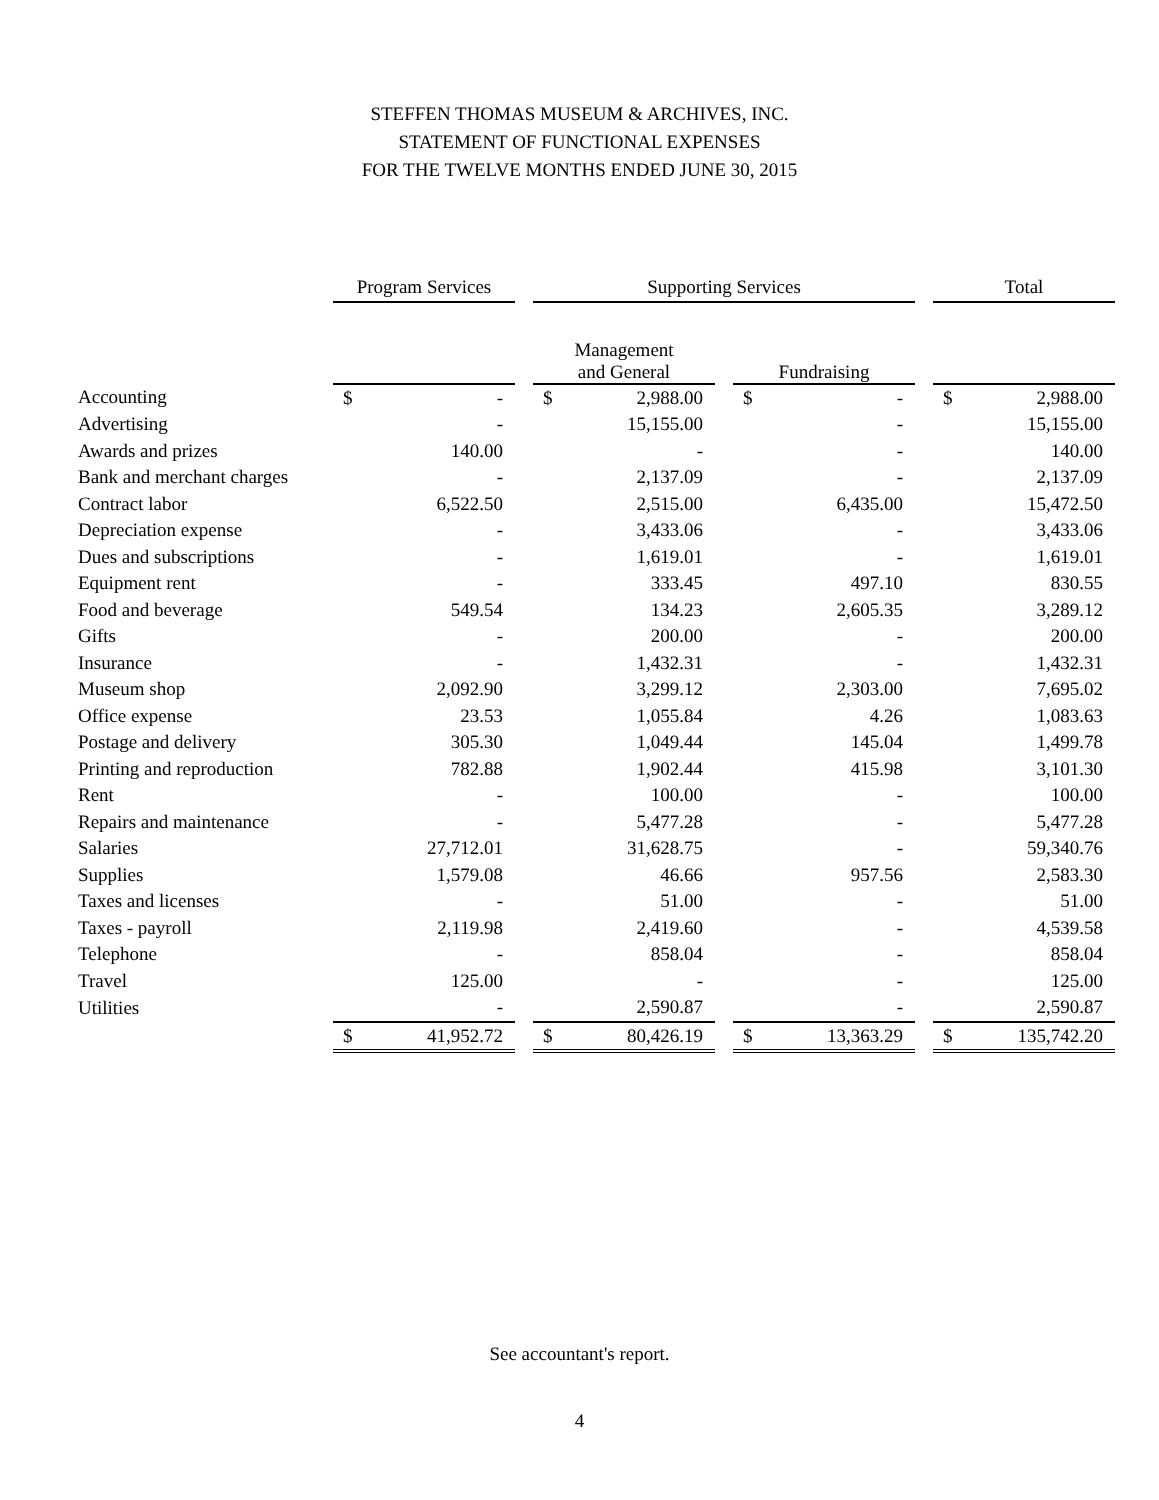STEFFEN THOMAS MUSEUM & ARCHIVES, INC.
STATEMENT OF FUNCTIONAL EXPENSES
FOR THE TWELVE MONTHS ENDED JUNE 30, 2015
| | Program Services | | | Supporting Services | | | | | | Total | |
| --- | --- | --- | --- | --- | --- | --- | --- | --- | --- | --- | --- |
| | | | | Management and General | | | Fundraising | | | | |
| Accounting | $ | - | | $ | 2,988.00 | | $ | - | | $ | 2,988.00 |
| Advertising | | - | | | 15,155.00 | | | - | | | 15,155.00 |
| Awards and prizes | | 140.00 | | | - | | | - | | | 140.00 |
| Bank and merchant charges | | - | | | 2,137.09 | | | - | | | 2,137.09 |
| Contract labor | | 6,522.50 | | | 2,515.00 | | | 6,435.00 | | | 15,472.50 |
| Depreciation expense | | - | | | 3,433.06 | | | - | | | 3,433.06 |
| Dues and subscriptions | | - | | | 1,619.01 | | | - | | | 1,619.01 |
| Equipment rent | | - | | | 333.45 | | | 497.10 | | | 830.55 |
| Food and beverage | | 549.54 | | | 134.23 | | | 2,605.35 | | | 3,289.12 |
| Gifts | | - | | | 200.00 | | | - | | | 200.00 |
| Insurance | | - | | | 1,432.31 | | | - | | | 1,432.31 |
| Museum shop | | 2,092.90 | | | 3,299.12 | | | 2,303.00 | | | 7,695.02 |
| Office expense | | 23.53 | | | 1,055.84 | | | 4.26 | | | 1,083.63 |
| Postage and delivery | | 305.30 | | | 1,049.44 | | | 145.04 | | | 1,499.78 |
| Printing and reproduction | | 782.88 | | | 1,902.44 | | | 415.98 | | | 3,101.30 |
| Rent | | - | | | 100.00 | | | - | | | 100.00 |
| Repairs and maintenance | | - | | | 5,477.28 | | | - | | | 5,477.28 |
| Salaries | | 27,712.01 | | | 31,628.75 | | | - | | | 59,340.76 |
| Supplies | | 1,579.08 | | | 46.66 | | | 957.56 | | | 2,583.30 |
| Taxes and licenses | | - | | | 51.00 | | | - | | | 51.00 |
| Taxes - payroll | | 2,119.98 | | | 2,419.60 | | | - | | | 4,539.58 |
| Telephone | | - | | | 858.04 | | | - | | | 858.04 |
| Travel | | 125.00 | | | - | | | - | | | 125.00 |
| Utilities | | - | | | 2,590.87 | | | - | | | 2,590.87 |
| | $ | 41,952.72 | | $ | 80,426.19 | | $ | 13,363.29 | | $ | 135,742.20 |
See accountant's report.
4